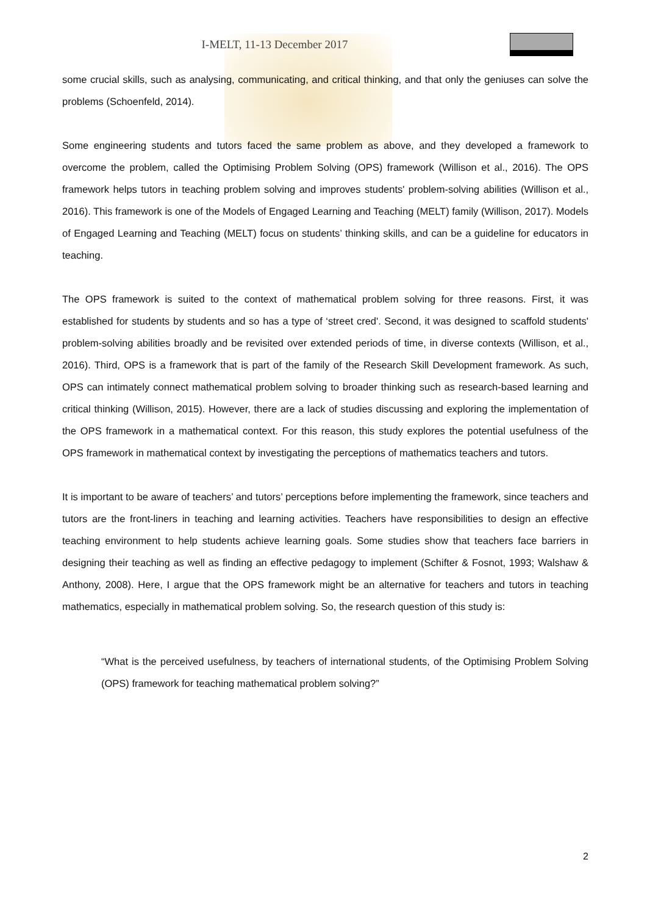I-MELT, 11-13 December 2017
some crucial skills, such as analysing, communicating, and critical thinking, and that only the geniuses can solve the problems (Schoenfeld, 2014).
Some engineering students and tutors faced the same problem as above, and they developed a framework to overcome the problem, called the Optimising Problem Solving (OPS) framework (Willison et al., 2016). The OPS framework helps tutors in teaching problem solving and improves students' problem-solving abilities (Willison et al., 2016). This framework is one of the Models of Engaged Learning and Teaching (MELT) family (Willison, 2017). Models of Engaged Learning and Teaching (MELT) focus on students’ thinking skills, and can be a guideline for educators in teaching.
The OPS framework is suited to the context of mathematical problem solving for three reasons. First, it was established for students by students and so has a type of ‘street cred'. Second, it was designed to scaffold students' problem-solving abilities broadly and be revisited over extended periods of time, in diverse contexts (Willison, et al., 2016). Third, OPS is a framework that is part of the family of the Research Skill Development framework. As such, OPS can intimately connect mathematical problem solving to broader thinking such as research-based learning and critical thinking (Willison, 2015). However, there are a lack of studies discussing and exploring the implementation of the OPS framework in a mathematical context. For this reason, this study explores the potential usefulness of the OPS framework in mathematical context by investigating the perceptions of mathematics teachers and tutors.
It is important to be aware of teachers’ and tutors’ perceptions before implementing the framework, since teachers and tutors are the front-liners in teaching and learning activities. Teachers have responsibilities to design an effective teaching environment to help students achieve learning goals. Some studies show that teachers face barriers in designing their teaching as well as finding an effective pedagogy to implement (Schifter & Fosnot, 1993; Walshaw & Anthony, 2008). Here, I argue that the OPS framework might be an alternative for teachers and tutors in teaching mathematics, especially in mathematical problem solving. So, the research question of this study is:
“What is the perceived usefulness, by teachers of international students, of the Optimising Problem Solving (OPS) framework for teaching mathematical problem solving?”
2